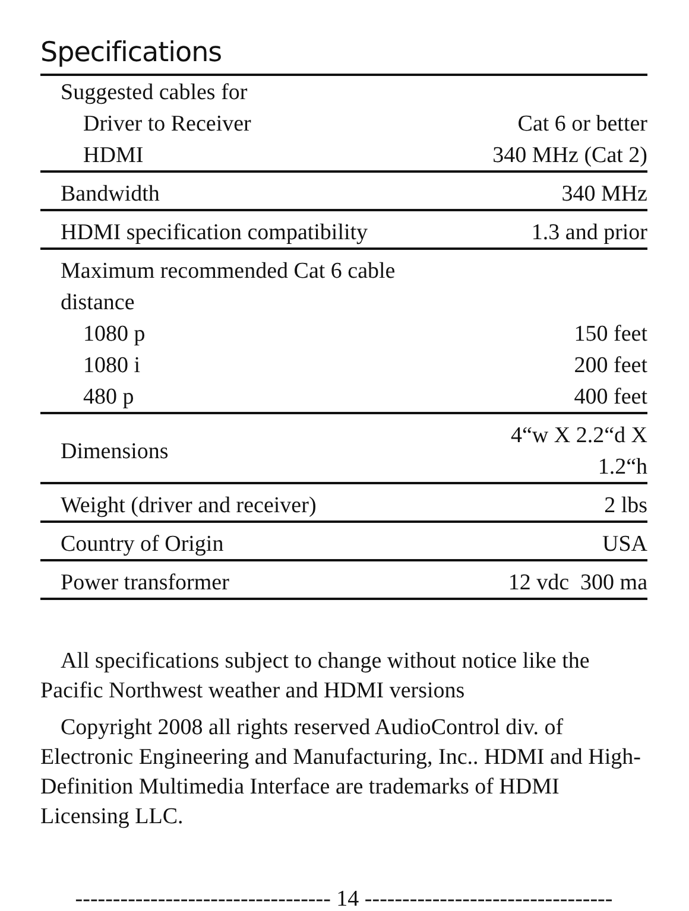Specifications
| Suggested cables for | |
| Driver to Receiver | Cat 6 or better |
| HDMI | 340 MHz (Cat 2) |
| Bandwidth | 340 MHz |
| HDMI specification compatibility | 1.3 and prior |
| Maximum recommended Cat 6 cable distance | |
| 1080 p | 150 feet |
| 1080 i | 200 feet |
| 480 p | 400 feet |
| Dimensions | 4“w X 2.2“d X 1.2“h |
| Weight (driver and receiver) | 2 lbs |
| Country of Origin | USA |
| Power transformer | 12 vdc 300 ma |
All specifications subject to change without notice like the Pacific Northwest weather and HDMI versions
Copyright 2008 all rights reserved AudioControl div. of Electronic Engineering and Manufacturing, Inc.. HDMI and High-Definition Multimedia Interface are trademarks of HDMI Licensing LLC.
---------------------------------- 14 ---------------------------------